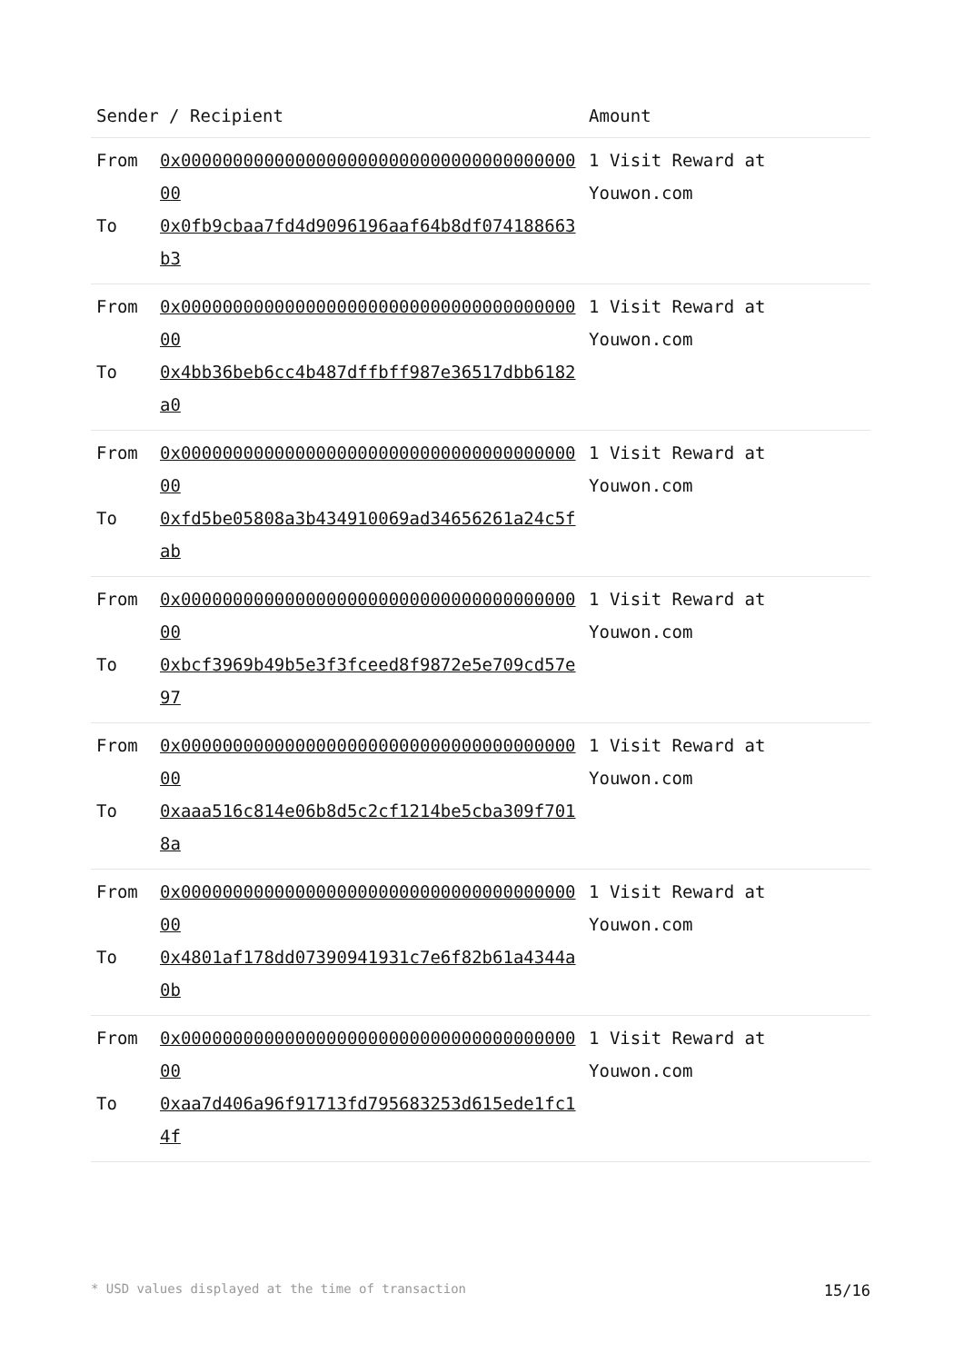| Sender / Recipient | | Amount |
| --- | --- | --- |
| From To | 0x0000000000000000000000000000000000000000 0x0fb9cbaa7fd4d9096196aaf64b8df074188663b3 | 1 Visit Reward at Youwon.com |
| From To | 0x0000000000000000000000000000000000000000 0x4bb36beb6cc4b487dffbff987e36517dbb6182a0 | 1 Visit Reward at Youwon.com |
| From To | 0x0000000000000000000000000000000000000000 0xfd5be05808a3b434910069ad34656261a24c5fab | 1 Visit Reward at Youwon.com |
| From To | 0x0000000000000000000000000000000000000000 0xbcf3969b49b5e3f3fceed8f9872e5e709cd57e97 | 1 Visit Reward at Youwon.com |
| From To | 0x0000000000000000000000000000000000000000 0xaaa516c814e06b8d5c2cf1214be5cba309f7018a | 1 Visit Reward at Youwon.com |
| From To | 0x0000000000000000000000000000000000000000 0x4801af178dd07390941931c7e6f82b61a4344a0b | 1 Visit Reward at Youwon.com |
| From To | 0x0000000000000000000000000000000000000000 0xaa7d406a96f91713fd795683253d615ede1fc14f | 1 Visit Reward at Youwon.com |
* USD values displayed at the time of transaction 15/16